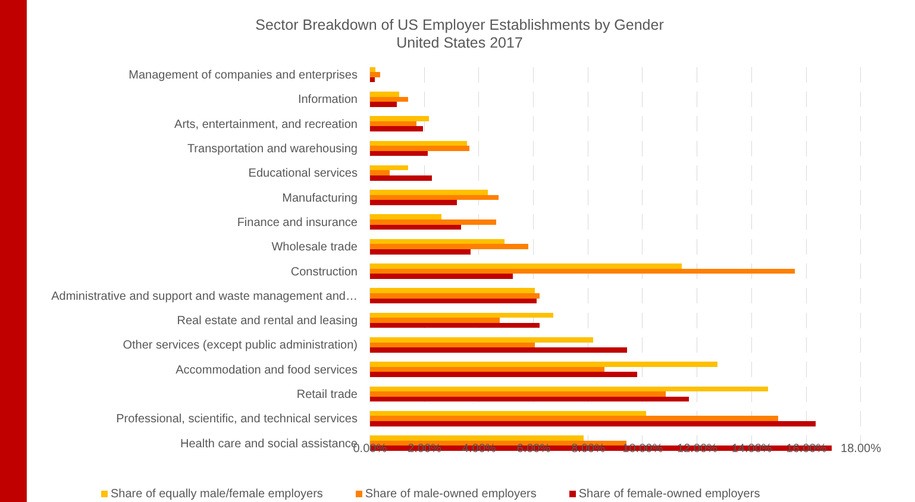Sector Breakdown of US Employer Establishments by Gender
United States 2017
Management of companies and enterprises
Information
Arts, entertainment, and recreation
Transportation and warehousing
Educational services
Manufacturing
Finance and insurance
Wholesale trade
Construction
Administrative and support and waste management and…
Real estate and rental and leasing
Other services (except public administration)
Accommodation and food services
Retail trade
Professional, scientific, and technical services
Health care and social assistance
0.00% 2.00% 4.00% 6.00% 8.00% 10.00% 12.00% 14.00% 16.00% 18.00%
Share of equally male/female employers Share of male-owned employers Share of female-owned employers